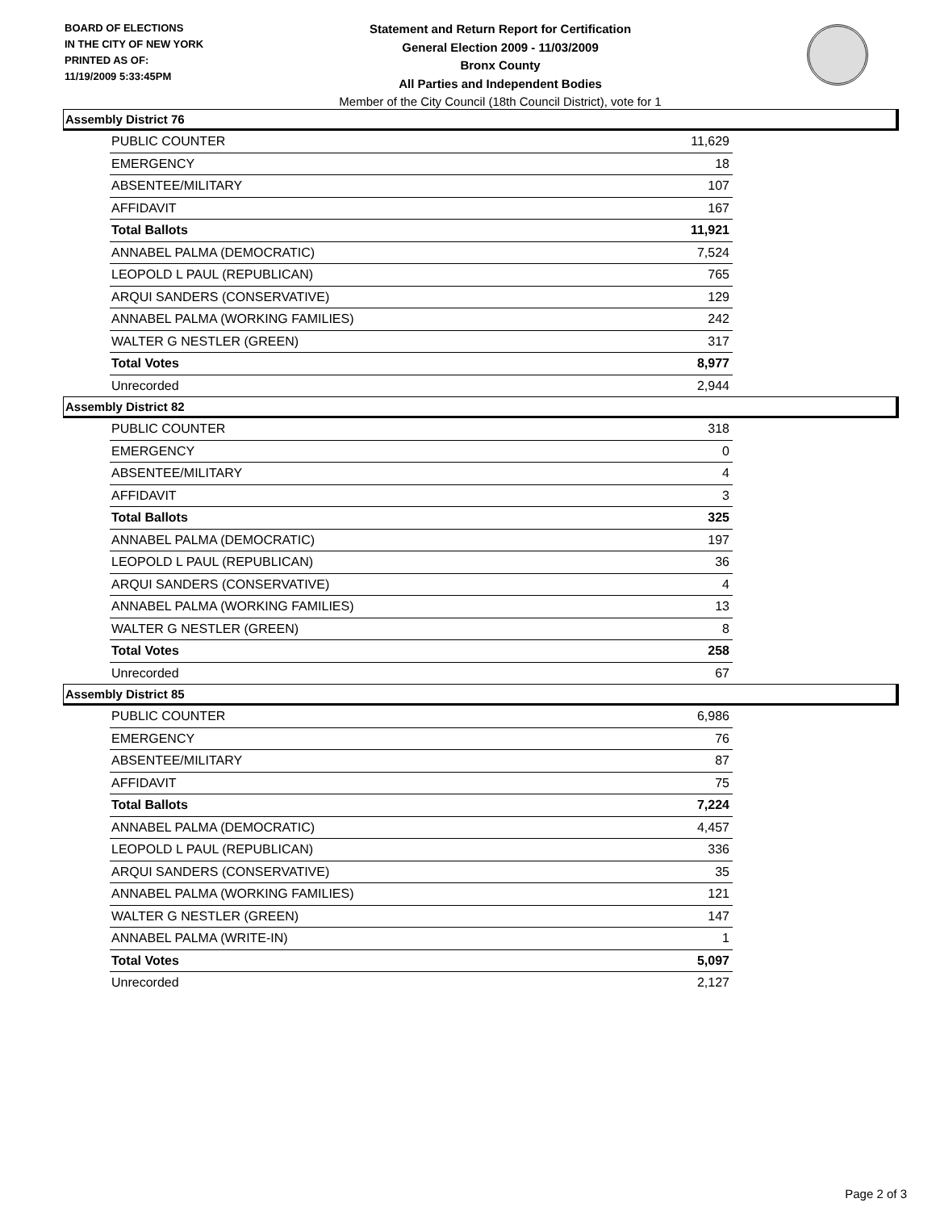BOARD OF ELECTIONS
IN THE CITY OF NEW YORK
PRINTED AS OF:
11/19/2009 5:33:45PM
Statement and Return Report for Certification
General Election 2009 - 11/03/2009
Bronx County
All Parties and Independent Bodies
Member of the City Council (18th Council District), vote for 1
Assembly District 76
| PUBLIC COUNTER | 11,629 |
| EMERGENCY | 18 |
| ABSENTEE/MILITARY | 107 |
| AFFIDAVIT | 167 |
| Total Ballots | 11,921 |
| ANNABEL PALMA (DEMOCRATIC) | 7,524 |
| LEOPOLD L PAUL (REPUBLICAN) | 765 |
| ARQUI SANDERS (CONSERVATIVE) | 129 |
| ANNABEL PALMA (WORKING FAMILIES) | 242 |
| WALTER G NESTLER (GREEN) | 317 |
| Total Votes | 8,977 |
| Unrecorded | 2,944 |
Assembly District 82
| PUBLIC COUNTER | 318 |
| EMERGENCY | 0 |
| ABSENTEE/MILITARY | 4 |
| AFFIDAVIT | 3 |
| Total Ballots | 325 |
| ANNABEL PALMA (DEMOCRATIC) | 197 |
| LEOPOLD L PAUL (REPUBLICAN) | 36 |
| ARQUI SANDERS (CONSERVATIVE) | 4 |
| ANNABEL PALMA (WORKING FAMILIES) | 13 |
| WALTER G NESTLER (GREEN) | 8 |
| Total Votes | 258 |
| Unrecorded | 67 |
Assembly District 85
| PUBLIC COUNTER | 6,986 |
| EMERGENCY | 76 |
| ABSENTEE/MILITARY | 87 |
| AFFIDAVIT | 75 |
| Total Ballots | 7,224 |
| ANNABEL PALMA (DEMOCRATIC) | 4,457 |
| LEOPOLD L PAUL (REPUBLICAN) | 336 |
| ARQUI SANDERS (CONSERVATIVE) | 35 |
| ANNABEL PALMA (WORKING FAMILIES) | 121 |
| WALTER G NESTLER (GREEN) | 147 |
| ANNABEL PALMA (WRITE-IN) | 1 |
| Total Votes | 5,097 |
| Unrecorded | 2,127 |
Page 2 of 3